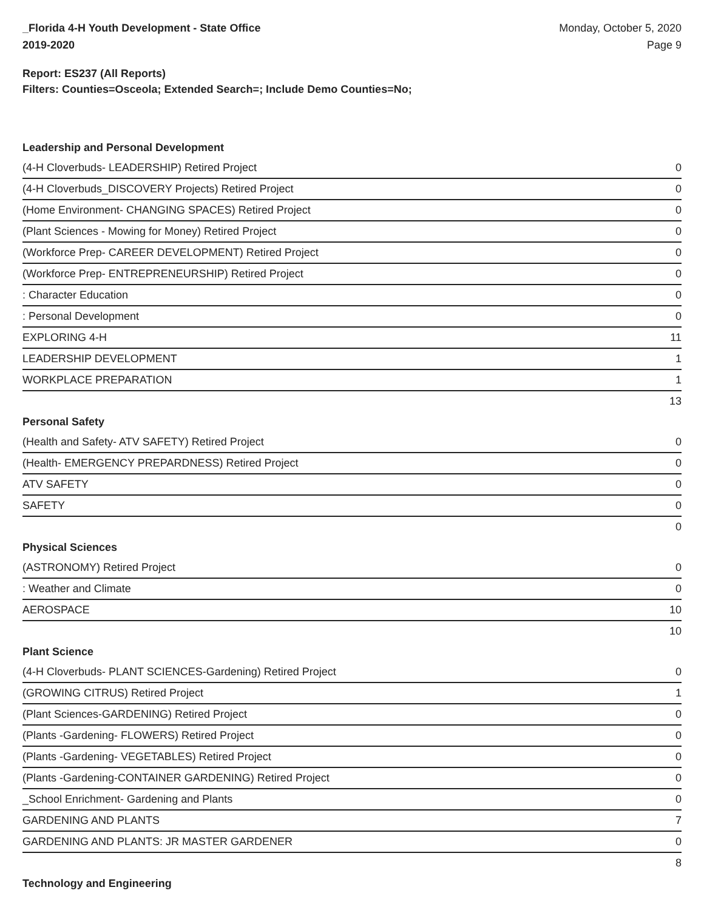_Florida 4-H Youth Development - State Office
2019-2020
Monday, October 5, 2020
Page 9
Report: ES237 (All Reports)
Filters: Counties=Osceola; Extended Search=; Include Demo Counties=No;
Leadership and Personal Development
| (4-H Cloverbuds- LEADERSHIP) Retired Project | 0 |
| (4-H Cloverbuds_DISCOVERY Projects) Retired Project | 0 |
| (Home Environment- CHANGING SPACES) Retired Project | 0 |
| (Plant Sciences - Mowing for Money) Retired Project | 0 |
| (Workforce Prep- CAREER DEVELOPMENT) Retired Project | 0 |
| (Workforce Prep- ENTREPRENEURSHIP) Retired Project | 0 |
| : Character Education | 0 |
| : Personal Development | 0 |
| EXPLORING 4-H | 11 |
| LEADERSHIP DEVELOPMENT | 1 |
| WORKPLACE PREPARATION | 1 |
| | 13 |
Personal Safety
| (Health and Safety- ATV SAFETY) Retired Project | 0 |
| (Health- EMERGENCY PREPARDNESS) Retired Project | 0 |
| ATV SAFETY | 0 |
| SAFETY | 0 |
| | 0 |
Physical Sciences
| (ASTRONOMY) Retired Project | 0 |
| : Weather and Climate | 0 |
| AEROSPACE | 10 |
| | 10 |
Plant Science
| (4-H Cloverbuds- PLANT SCIENCES-Gardening) Retired Project | 0 |
| (GROWING CITRUS) Retired Project | 1 |
| (Plant Sciences-GARDENING) Retired Project | 0 |
| (Plants -Gardening- FLOWERS) Retired Project | 0 |
| (Plants -Gardening- VEGETABLES) Retired Project | 0 |
| (Plants -Gardening-CONTAINER GARDENING) Retired Project | 0 |
| _School Enrichment- Gardening and Plants | 0 |
| GARDENING AND PLANTS | 7 |
| GARDENING AND PLANTS: JR MASTER GARDENER | 0 |
| | 8 |
Technology and Engineering